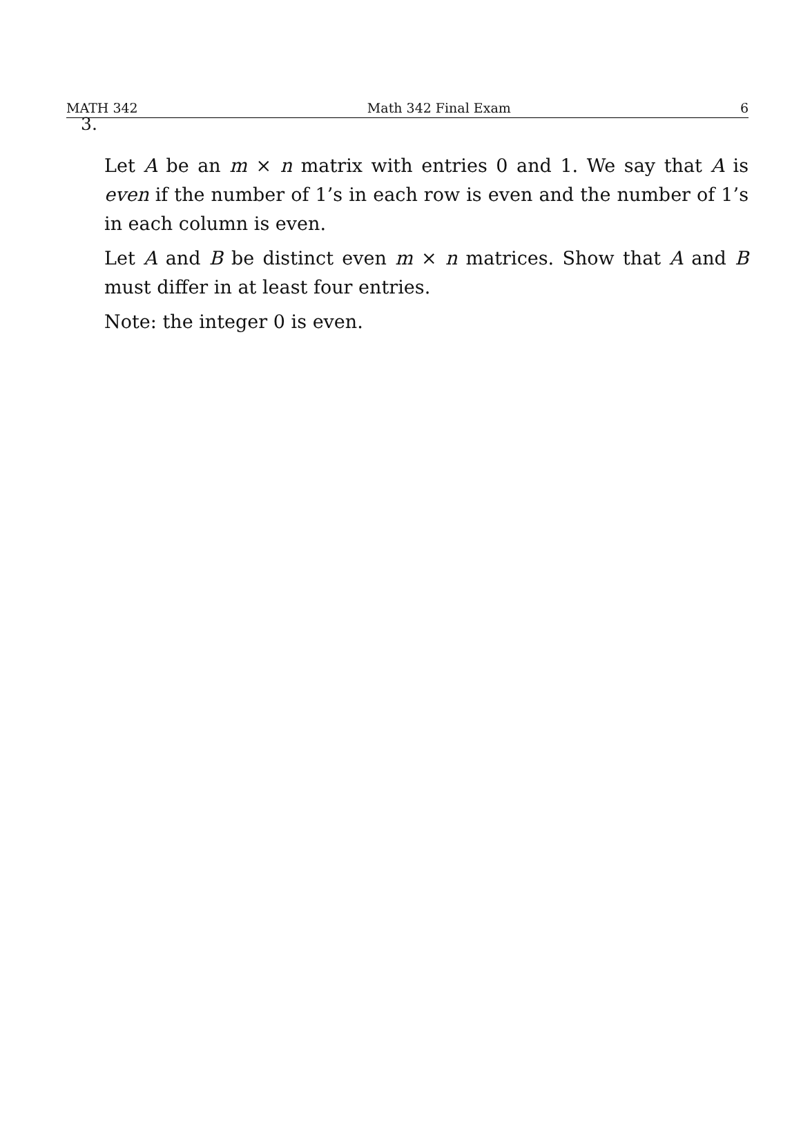MATH 342 Math 342 Final Exam 6
3.
Let A be an m × n matrix with entries 0 and 1. We say that A is even if the number of 1’s in each row is even and the number of 1’s in each column is even.
Let A and B be distinct even m × n matrices. Show that A and B must differ in at least four entries.
Note: the integer 0 is even.